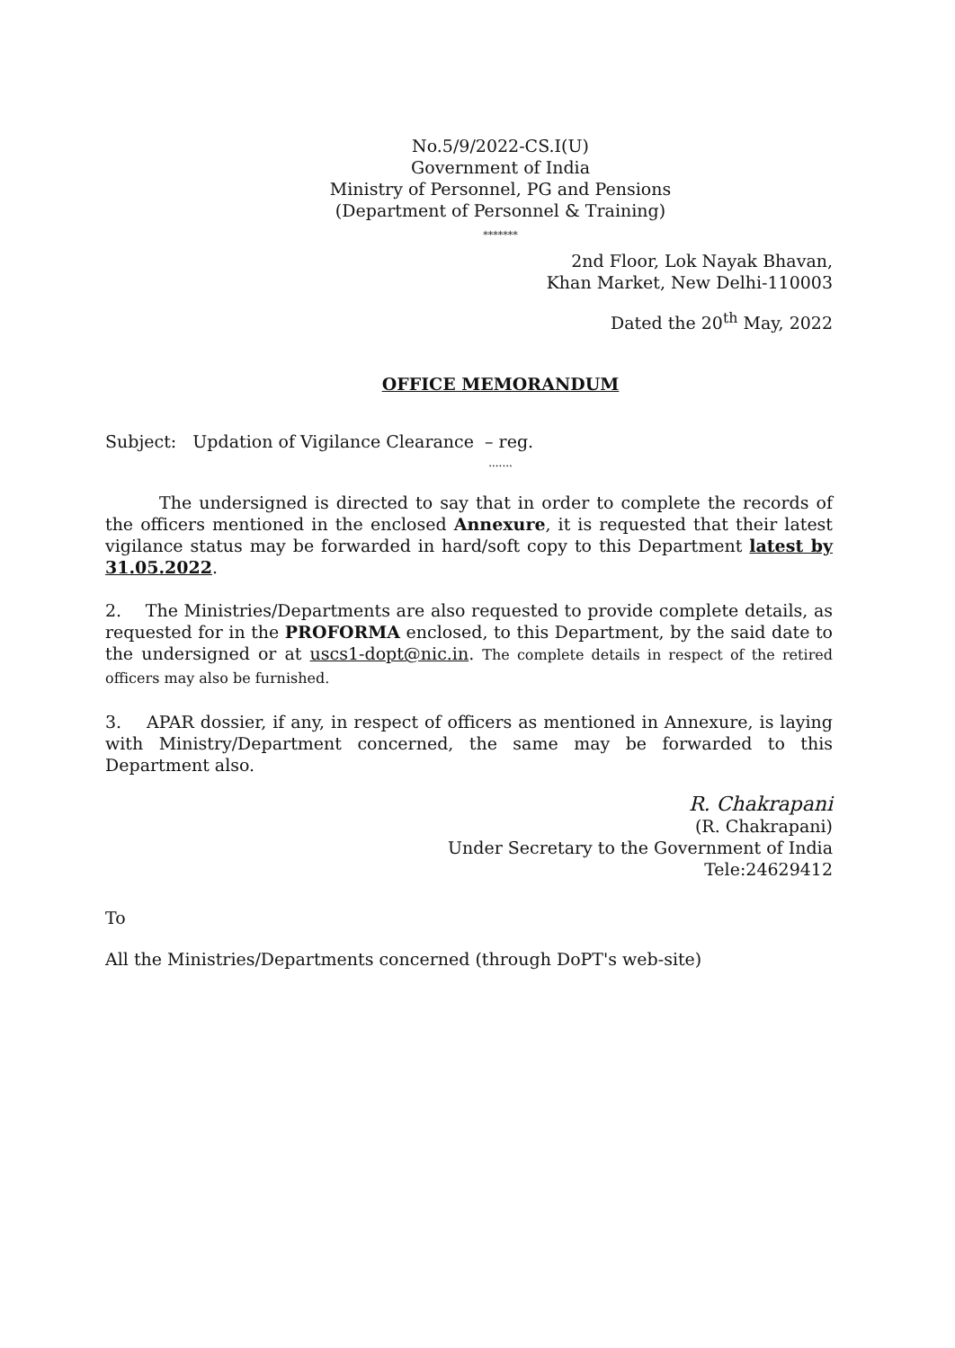No.5/9/2022-CS.I(U)
Government of India
Ministry of Personnel, PG and Pensions
(Department of Personnel & Training)
*******
2nd Floor, Lok Nayak Bhavan,
Khan Market, New Delhi-110003
Dated the 20<sup>th</sup> May, 2022
OFFICE MEMORANDUM
Subject: Updation of Vigilance Clearance – reg.
.......
The undersigned is directed to say that in order to complete the records of the officers mentioned in the enclosed Annexure, it is requested that their latest vigilance status may be forwarded in hard/soft copy to this Department latest by 31.05.2022.
2. The Ministries/Departments are also requested to provide complete details, as requested for in the PROFORMA enclosed, to this Department, by the said date to the undersigned or at uscs1-dopt@nic.in. The complete details in respect of the retired officers may also be furnished.
3. APAR dossier, if any, in respect of officers as mentioned in Annexure, is laying with Ministry/Department concerned, the same may be forwarded to this Department also.
R. Chakrapani
(R. Chakrapani)
Under Secretary to the Government of India
Tele:24629412
To
All the Ministries/Departments concerned (through DoPT's web-site)